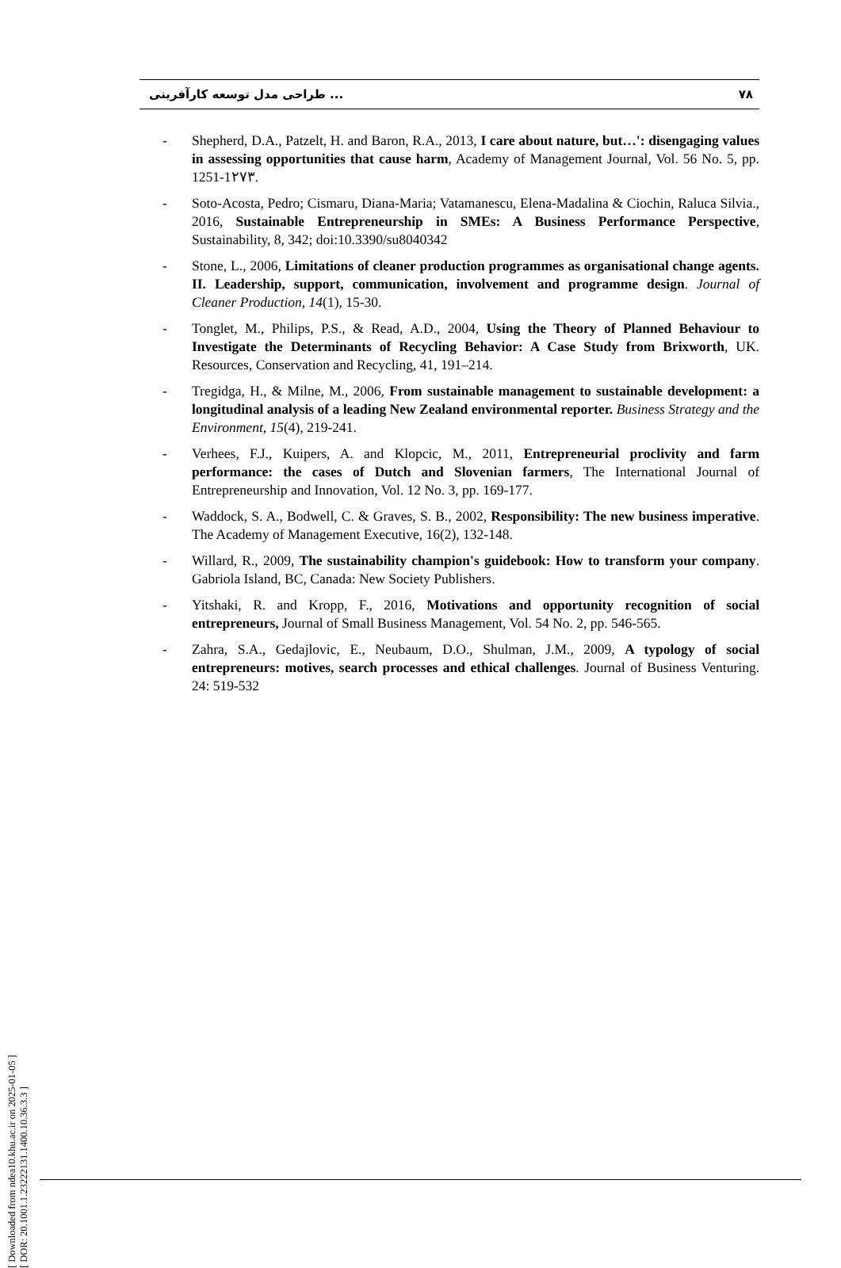طراحی مدل توسعه کارآفرینی ... ۷۸
- Shepherd, D.A., Patzelt, H. and Baron, R.A., 2013, I care about nature, but…': disengaging values in assessing opportunities that cause harm, Academy of Management Journal, Vol. 56 No. 5, pp. 1251-1۲۷۳.
- Soto-Acosta, Pedro; Cismaru, Diana-Maria; Vatamanescu, Elena-Madalina & Ciochin, Raluca Silvia., 2016, Sustainable Entrepreneurship in SMEs: A Business Performance Perspective, Sustainability, 8, 342; doi:10.3390/su8040342
- Stone, L., 2006, Limitations of cleaner production programmes as organisational change agents. II. Leadership, support, communication, involvement and programme design. Journal of Cleaner Production, 14(1), 15-30.
- Tonglet, M., Philips, P.S., & Read, A.D., 2004, Using the Theory of Planned Behaviour to Investigate the Determinants of Recycling Behavior: A Case Study from Brixworth, UK. Resources, Conservation and Recycling, 41, 191–214.
- Tregidga, H., & Milne, M., 2006, From sustainable management to sustainable development: a longitudinal analysis of a leading New Zealand environmental reporter. Business Strategy and the Environment, 15(4), 219-241.
- Verhees, F.J., Kuipers, A. and Klopcic, M., 2011, Entrepreneurial proclivity and farm performance: the cases of Dutch and Slovenian farmers, The International Journal of Entrepreneurship and Innovation, Vol. 12 No. 3, pp. 169-177.
- Waddock, S. A., Bodwell, C. & Graves, S. B., 2002, Responsibility: The new business imperative. The Academy of Management Executive, 16(2), 132-148.
- Willard, R., 2009, The sustainability champion's guidebook: How to transform your company. Gabriola Island, BC, Canada: New Society Publishers.
- Yitshaki, R. and Kropp, F., 2016, Motivations and opportunity recognition of social entrepreneurs, Journal of Small Business Management, Vol. 54 No. 2, pp. 546-565.
- Zahra, S.A., Gedajlovic, E., Neubaum, D.O., Shulman, J.M., 2009, A typology of social entrepreneurs: motives, search processes and ethical challenges. Journal of Business Venturing. 24: 519-532
[ Downloaded from ndea10.khu.ac.ir on 2025-01-05 ]
[ DOR: 20.1001.1.23222131.1400.10.36.3.3 ]